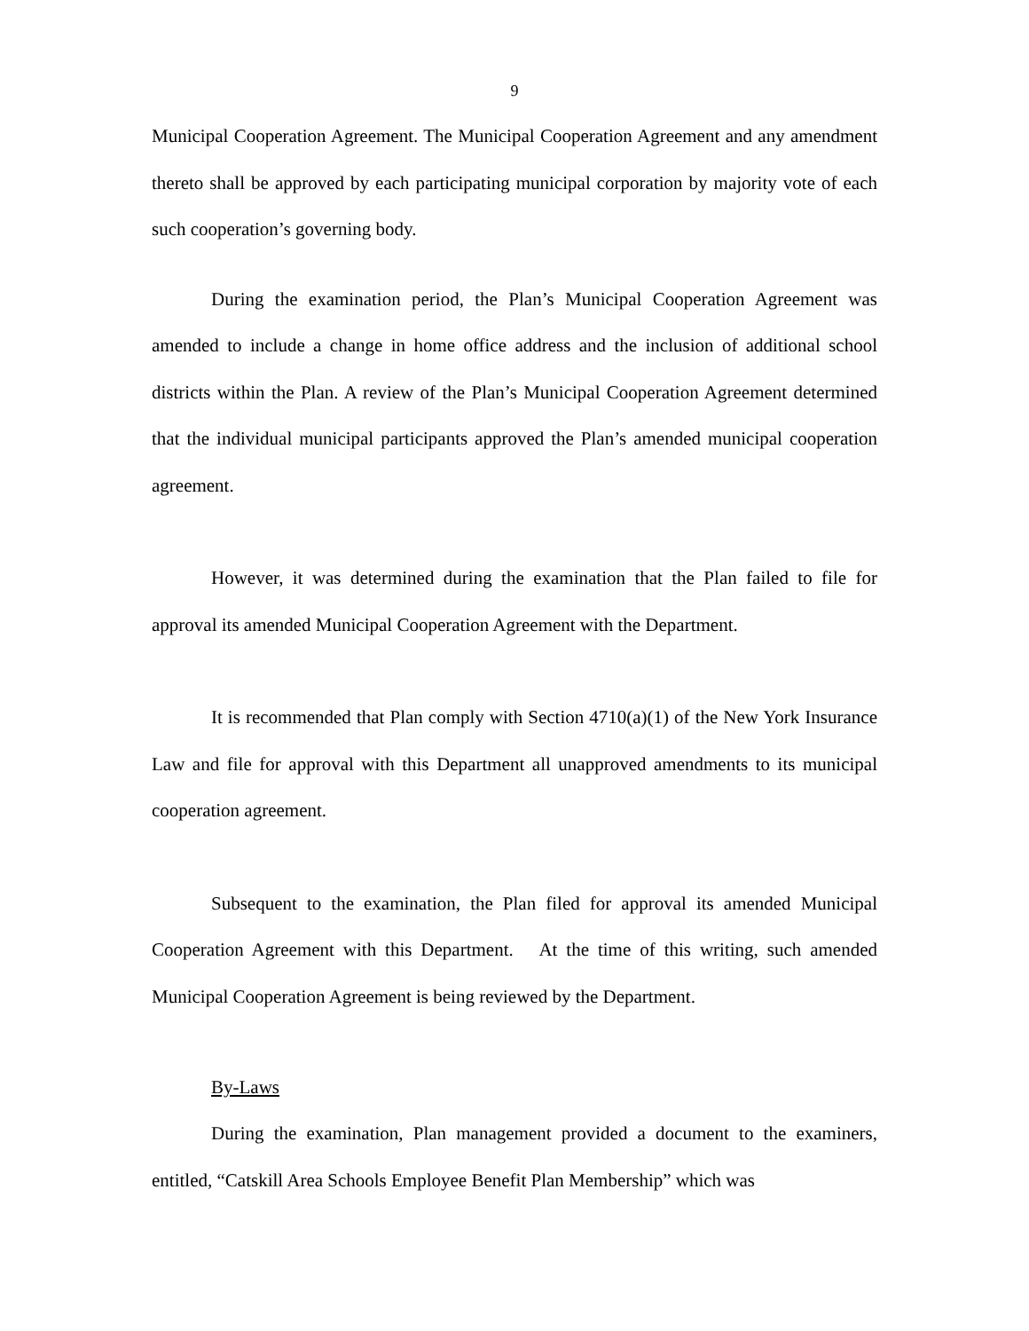9
Municipal Cooperation Agreement. The Municipal Cooperation Agreement and any amendment thereto shall be approved by each participating municipal corporation by majority vote of each such cooperation’s governing body.
During the examination period, the Plan’s Municipal Cooperation Agreement was amended to include a change in home office address and the inclusion of additional school districts within the Plan. A review of the Plan’s Municipal Cooperation Agreement determined that the individual municipal participants approved the Plan’s amended municipal cooperation agreement.
However, it was determined during the examination that the Plan failed to file for approval its amended Municipal Cooperation Agreement with the Department.
It is recommended that Plan comply with Section 4710(a)(1) of the New York Insurance Law and file for approval with this Department all unapproved amendments to its municipal cooperation agreement.
Subsequent to the examination, the Plan filed for approval its amended Municipal Cooperation Agreement with this Department. At the time of this writing, such amended Municipal Cooperation Agreement is being reviewed by the Department.
By-Laws
During the examination, Plan management provided a document to the examiners, entitled, “Catskill Area Schools Employee Benefit Plan Membership” which was